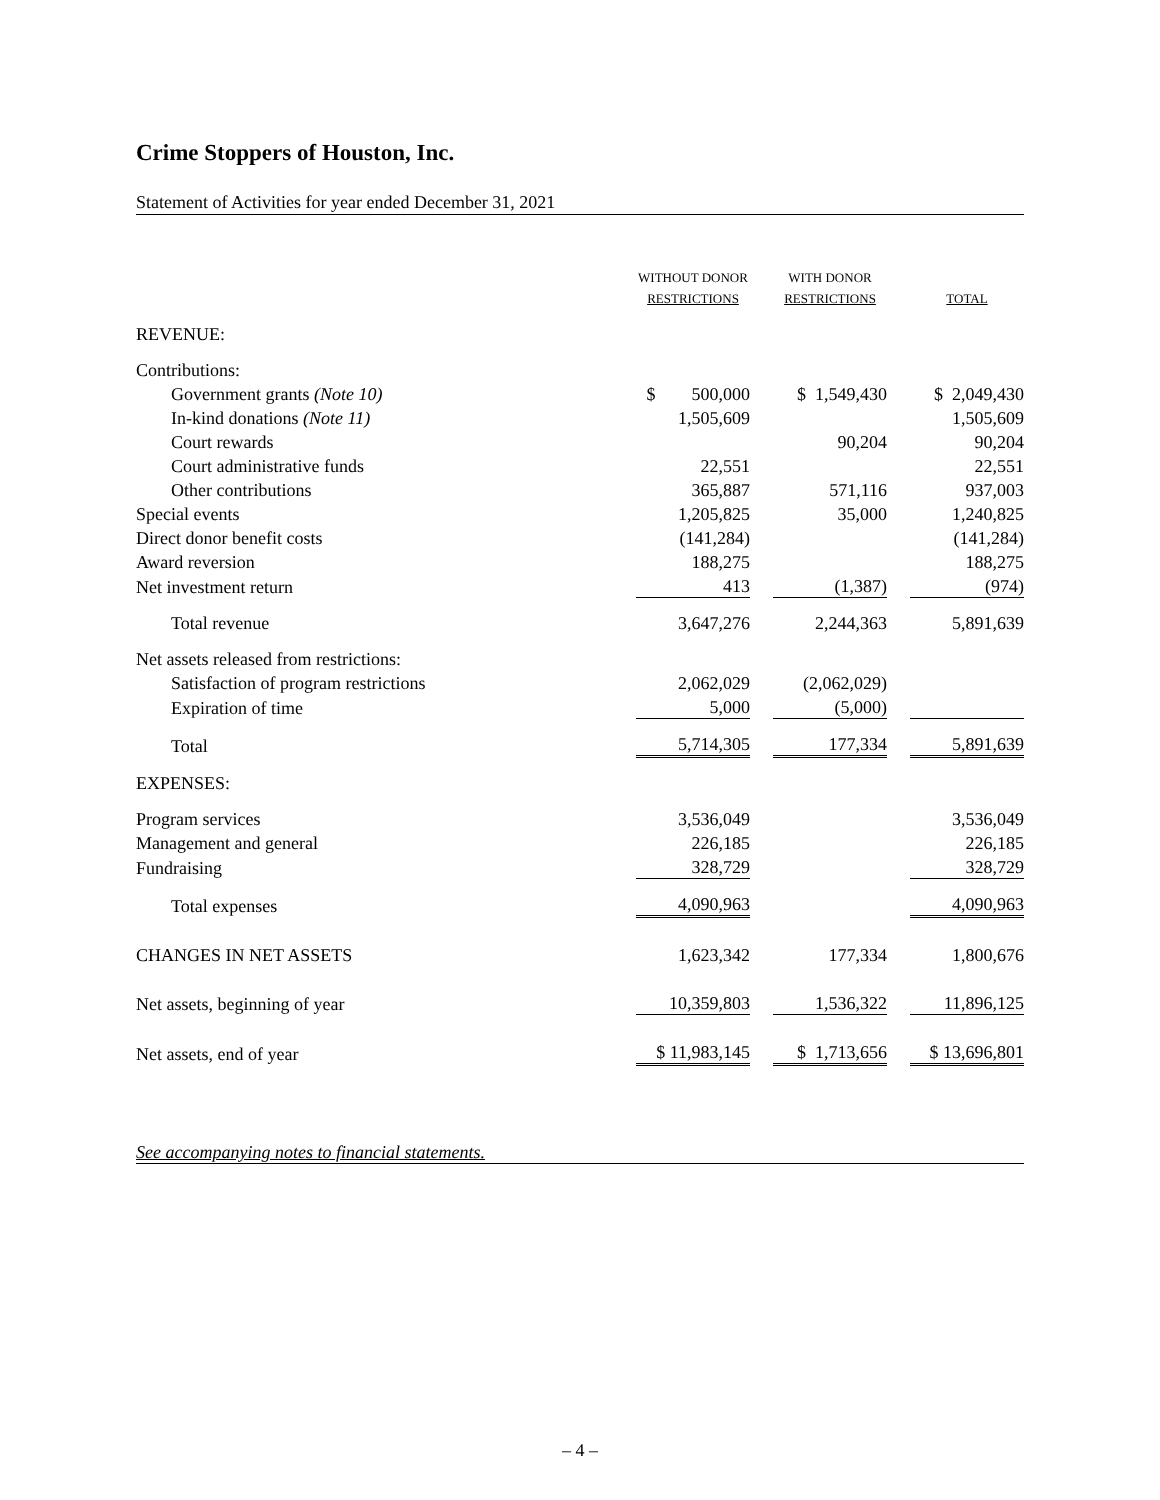Crime Stoppers of Houston, Inc.
Statement of Activities for year ended December 31, 2021
| | WITHOUT DONOR RESTRICTIONS | | WITH DONOR RESTRICTIONS | | TOTAL |
| --- | --- | --- | --- | --- | --- |
| REVENUE: | | | | | |
| Contributions: | | | | | |
| Government grants (Note 10) | $ 500,000 | | $ 1,549,430 | | $ 2,049,430 |
| In-kind donations (Note 11) | 1,505,609 | | | | 1,505,609 |
| Court rewards | | | 90,204 | | 90,204 |
| Court administrative funds | 22,551 | | | | 22,551 |
| Other contributions | 365,887 | | 571,116 | | 937,003 |
| Special events | 1,205,825 | | 35,000 | | 1,240,825 |
| Direct donor benefit costs | (141,284) | | | | (141,284) |
| Award reversion | 188,275 | | | | 188,275 |
| Net investment return | 413 | | (1,387) | | (974) |
| Total revenue | 3,647,276 | | 2,244,363 | | 5,891,639 |
| Net assets released from restrictions: | | | | | |
| Satisfaction of program restrictions | 2,062,029 | | (2,062,029) | | |
| Expiration of time | 5,000 | | (5,000) | | |
| Total | 5,714,305 | | 177,334 | | 5,891,639 |
| EXPENSES: | | | | | |
| Program services | 3,536,049 | | | | 3,536,049 |
| Management and general | 226,185 | | | | 226,185 |
| Fundraising | 328,729 | | | | 328,729 |
| Total expenses | 4,090,963 | | | | 4,090,963 |
| CHANGES IN NET ASSETS | 1,623,342 | | 177,334 | | 1,800,676 |
| Net assets, beginning of year | 10,359,803 | | 1,536,322 | | 11,896,125 |
| Net assets, end of year | $ 11,983,145 | | $ 1,713,656 | | $ 13,696,801 |
See accompanying notes to financial statements.
– 4 –